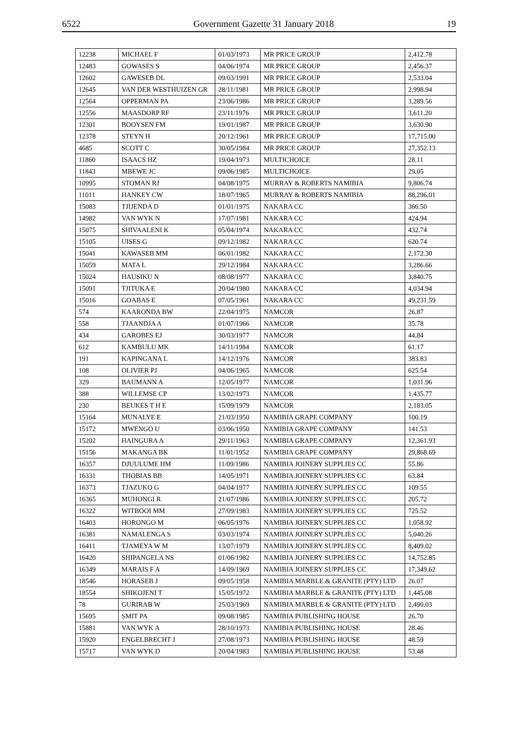6522 Government Gazette 31 January 2018 19
| 12238 | MICHAEL F | 01/03/1973 | MR PRICE GROUP | 2,412.78 |
| 12483 | GOWASES S | 04/06/1974 | MR PRICE GROUP | 2,456.37 |
| 12602 | GAWESEB DL | 09/03/1991 | MR PRICE GROUP | 2,533.04 |
| 12645 | VAN DER WESTHUIZEN GR | 28/11/1981 | MR PRICE GROUP | 2,998.94 |
| 12564 | OPPERMAN PA | 23/06/1986 | MR PRICE GROUP | 3,289.56 |
| 12556 | MAASDORP RF | 23/11/1976 | MR PRICE GROUP | 3,611.20 |
| 12301 | BOOYSEN FM | 19/01/1987 | MR PRICE GROUP | 3,630.90 |
| 12378 | STEYN H | 20/12/1961 | MR PRICE GROUP | 17,715.00 |
| 4685 | SCOTT C | 30/05/1984 | MR PRICE GROUP | 27,352.13 |
| 11860 | ISAACS HZ | 19/04/1973 | MULTICHOICE | 28.11 |
| 11843 | MBEWE JC | 09/06/1985 | MULTICHOICE | 29.05 |
| 10995 | STOMAN RJ | 04/08/1975 | MURRAY & ROBERTS NAMIBIA | 9,806.74 |
| 11011 | HANKEY CW | 18/07/1965 | MURRAY & ROBERTS NAMIBIA | 88,296.01 |
| 15083 | TJIJENDA D | 01/01/1975 | NAKARA CC | 366.50 |
| 14982 | VAN WYK N | 17/07/1981 | NAKARA CC | 424.94 |
| 15075 | SHIVAALENI K | 05/04/1974 | NAKARA CC | 432.74 |
| 15105 | UISES G | 09/12/1982 | NAKARA CC | 620.74 |
| 15041 | KAWASEB MM | 06/01/1982 | NAKARA CC | 2,172.30 |
| 15059 | MATA L | 29/12/1984 | NAKARA CC | 3,286.66 |
| 15024 | HAUSIKU N | 08/08/1977 | NAKARA CC | 3,840.75 |
| 15091 | TJITUKA E | 20/04/1980 | NAKARA CC | 4,034.94 |
| 15016 | GOABAS E | 07/05/1961 | NAKARA CC | 49,231.59 |
| 574 | KAARONDA BW | 22/04/1975 | NAMCOR | 26.87 |
| 558 | TJAANDJA A | 01/07/1966 | NAMCOR | 35.78 |
| 434 | GAROBES EJ | 30/03/1977 | NAMCOR | 44.84 |
| 612 | KAMBULU MK | 14/11/1984 | NAMCOR | 61.17 |
| 191 | KAPINGANA L | 14/12/1976 | NAMCOR | 383.83 |
| 108 | OLIVIER PJ | 04/06/1965 | NAMCOR | 625.54 |
| 329 | BAUMANN A | 12/05/1977 | NAMCOR | 1,031.96 |
| 388 | WILLEMSE CP | 13/02/1973 | NAMCOR | 1,435.77 |
| 230 | BEUKES T H E | 15/09/1979 | NAMCOR | 2,183.05 |
| 15164 | MUNALYE E | 21/03/1950 | NAMIBIA GRAPE COMPANY | 100.19 |
| 15172 | MWENGO U | 03/06/1950 | NAMIBIA GRAPE COMPANY | 141.53 |
| 15202 | HAINGURA A | 29/11/1963 | NAMIBIA GRAPE COMPANY | 12,361.93 |
| 15156 | MAKANGA BK | 11/01/1952 | NAMIBIA GRAPE COMPANY | 29,868.69 |
| 16357 | DJUULUME HM | 11/09/1986 | NAMIBIA JOINERY SUPPLIES CC | 55.86 |
| 16331 | THOBIAS BB | 14/05/1971 | NAMIBIA JOINERY SUPPLIES CC | 63.84 |
| 16373 | TJAZUKO G | 04/04/1977 | NAMIBIA JOINERY SUPPLIES CC | 109.55 |
| 16365 | MUHONGI R | 21/07/1986 | NAMIBIA JOINERY SUPPLIES CC | 205.72 |
| 16322 | WITBOOI MM | 27/09/1983 | NAMIBIA JOINERY SUPPLIES CC | 725.52 |
| 16403 | HORONGO M | 06/05/1976 | NAMIBIA JOINERY SUPPLIES CC | 1,058.92 |
| 16381 | NAMALENGA S | 03/03/1974 | NAMIBIA JOINERY SUPPLIES CC | 5,040.26 |
| 16411 | TJAMEYA W M | 13/07/1979 | NAMIBIA JOINERY SUPPLIES CC | 8,409.02 |
| 16420 | SHIPANGELA NS | 01/06/1982 | NAMIBIA JOINERY SUPPLIES CC | 14,752.85 |
| 16349 | MARAIS F A | 14/09/1969 | NAMIBIA JOINERY SUPPLIES CC | 17,349.62 |
| 18546 | HORASEB J | 09/05/1958 | NAMIBIA MARBLE & GRANITE (PTY) LTD | 26.07 |
| 18554 | SHIKOJENI T | 15/05/1972 | NAMIBIA MARBLE & GRANITE (PTY) LTD | 1,445.08 |
| 78 | GURIRAB W | 25/03/1969 | NAMIBIA MARBLE & GRANITE (PTY) LTD | 2,490.03 |
| 15695 | SMIT PA | 09/08/1985 | NAMIBIA PUBLISHING HOUSE | 26.70 |
| 15881 | VAN WYK A | 28/10/1973 | NAMIBIA PUBLISHING HOUSE | 28.46 |
| 15920 | ENGELBRECHT J | 27/08/1973 | NAMIBIA PUBLISHING HOUSE | 48.59 |
| 15717 | VAN WYK D | 20/04/1983 | NAMIBIA PUBLISHING HOUSE | 53.48 |